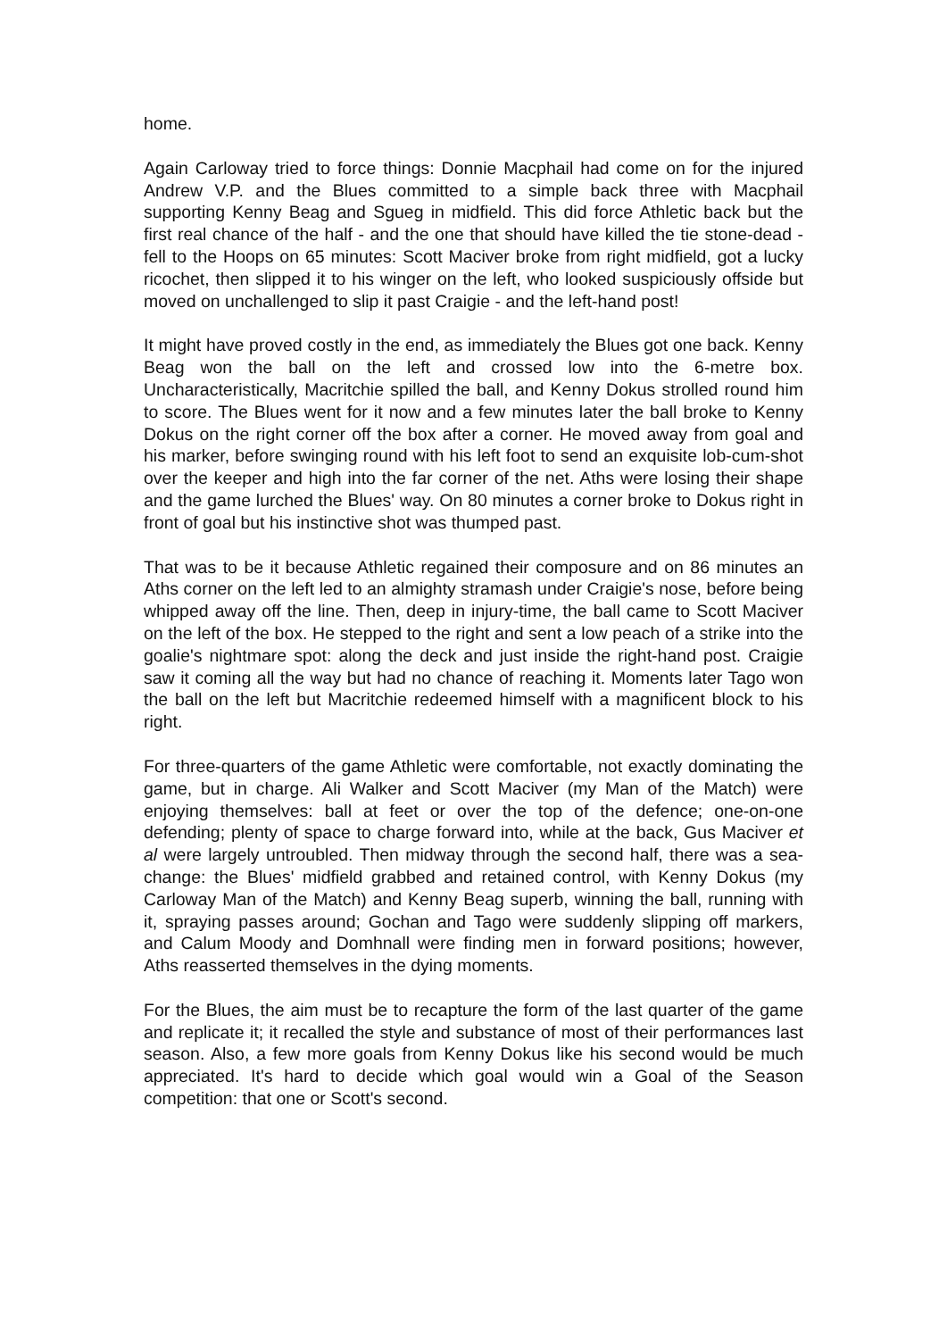home.
Again Carloway tried to force things: Donnie Macphail had come on for the injured Andrew V.P. and the Blues committed to a simple back three with Macphail supporting Kenny Beag and Sgueg in midfield. This did force Athletic back but the first real chance of the half - and the one that should have killed the tie stone-dead - fell to the Hoops on 65 minutes: Scott Maciver broke from right midfield, got a lucky ricochet, then slipped it to his winger on the left, who looked suspiciously offside but moved on unchallenged to slip it past Craigie - and the left-hand post!
It might have proved costly in the end, as immediately the Blues got one back. Kenny Beag won the ball on the left and crossed low into the 6-metre box. Uncharacteristically, Macritchie spilled the ball, and Kenny Dokus strolled round him to score. The Blues went for it now and a few minutes later the ball broke to Kenny Dokus on the right corner off the box after a corner. He moved away from goal and his marker, before swinging round with his left foot to send an exquisite lob-cum-shot over the keeper and high into the far corner of the net. Aths were losing their shape and the game lurched the Blues' way. On 80 minutes a corner broke to Dokus right in front of goal but his instinctive shot was thumped past.
That was to be it because Athletic regained their composure and on 86 minutes an Aths corner on the left led to an almighty stramash under Craigie's nose, before being whipped away off the line. Then, deep in injury-time, the ball came to Scott Maciver on the left of the box. He stepped to the right and sent a low peach of a strike into the goalie's nightmare spot: along the deck and just inside the right-hand post. Craigie saw it coming all the way but had no chance of reaching it. Moments later Tago won the ball on the left but Macritchie redeemed himself with a magnificent block to his right.
For three-quarters of the game Athletic were comfortable, not exactly dominating the game, but in charge. Ali Walker and Scott Maciver (my Man of the Match) were enjoying themselves: ball at feet or over the top of the defence; one-on-one defending; plenty of space to charge forward into, while at the back, Gus Maciver et al were largely untroubled. Then midway through the second half, there was a sea-change: the Blues' midfield grabbed and retained control, with Kenny Dokus (my Carloway Man of the Match) and Kenny Beag superb, winning the ball, running with it, spraying passes around; Gochan and Tago were suddenly slipping off markers, and Calum Moody and Domhnall were finding men in forward positions; however, Aths reasserted themselves in the dying moments.
For the Blues, the aim must be to recapture the form of the last quarter of the game and replicate it; it recalled the style and substance of most of their performances last season. Also, a few more goals from Kenny Dokus like his second would be much appreciated. It's hard to decide which goal would win a Goal of the Season competition: that one or Scott's second.